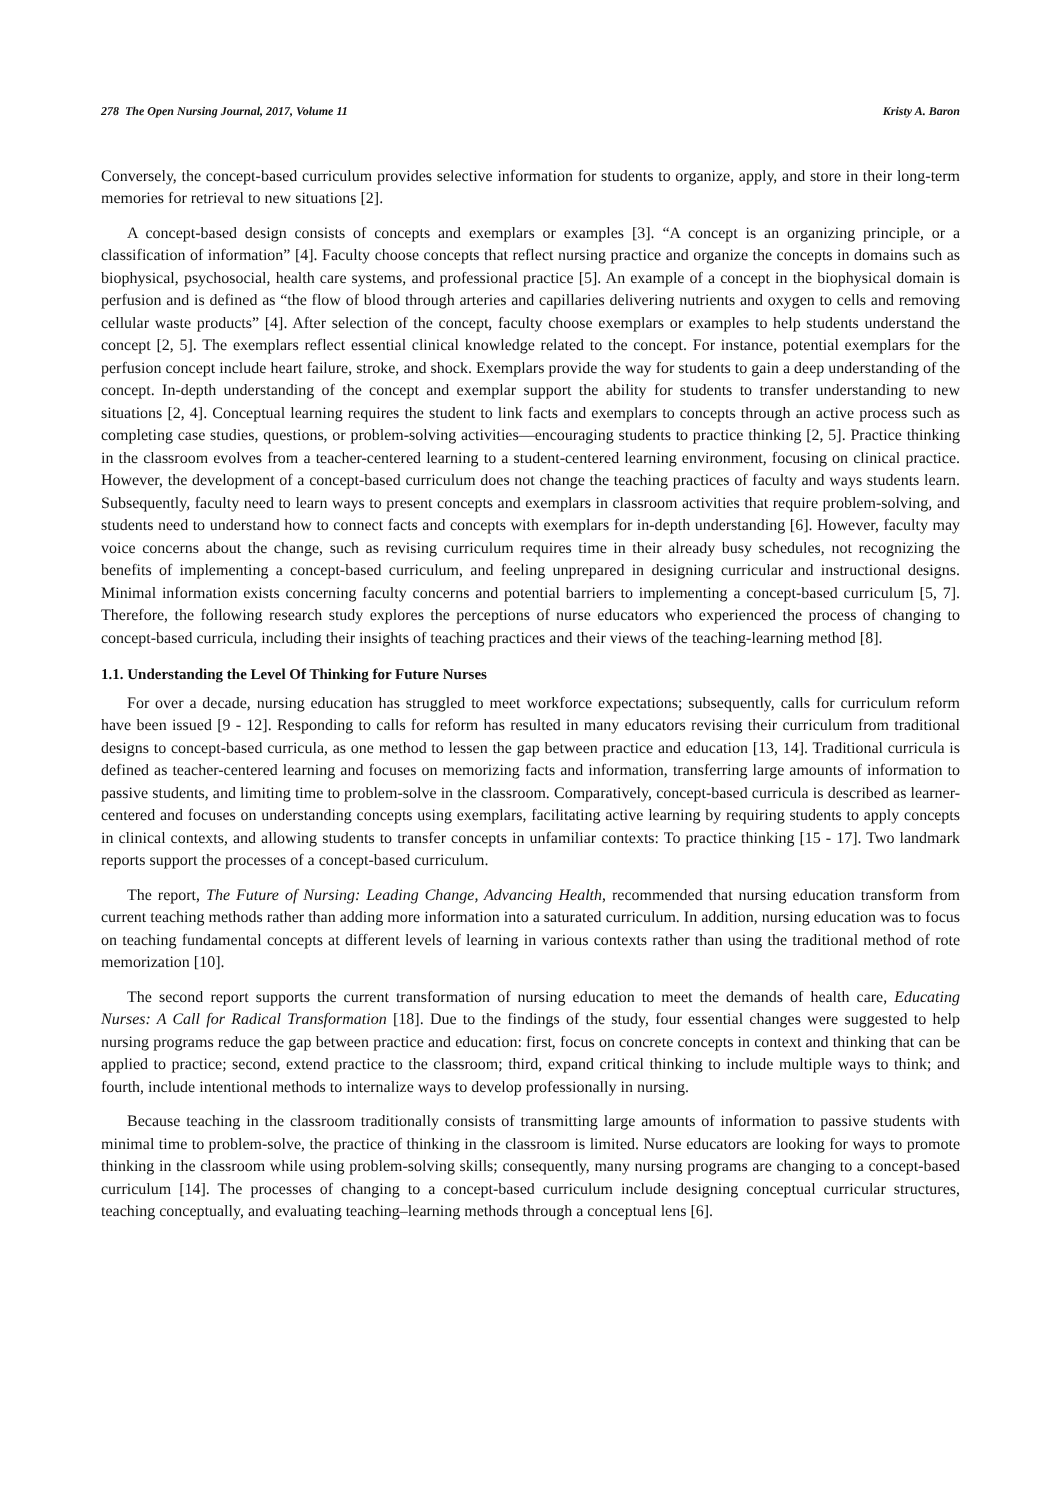278 The Open Nursing Journal, 2017, Volume 11 Kristy A. Baron
Conversely, the concept-based curriculum provides selective information for students to organize, apply, and store in their long-term memories for retrieval to new situations [2].
A concept-based design consists of concepts and exemplars or examples [3]. “A concept is an organizing principle, or a classification of information” [4]. Faculty choose concepts that reflect nursing practice and organize the concepts in domains such as biophysical, psychosocial, health care systems, and professional practice [5]. An example of a concept in the biophysical domain is perfusion and is defined as “the flow of blood through arteries and capillaries delivering nutrients and oxygen to cells and removing cellular waste products” [4]. After selection of the concept, faculty choose exemplars or examples to help students understand the concept [2, 5]. The exemplars reflect essential clinical knowledge related to the concept. For instance, potential exemplars for the perfusion concept include heart failure, stroke, and shock. Exemplars provide the way for students to gain a deep understanding of the concept. In-depth understanding of the concept and exemplar support the ability for students to transfer understanding to new situations [2, 4]. Conceptual learning requires the student to link facts and exemplars to concepts through an active process such as completing case studies, questions, or problem-solving activities—encouraging students to practice thinking [2, 5]. Practice thinking in the classroom evolves from a teacher-centered learning to a student-centered learning environment, focusing on clinical practice. However, the development of a concept-based curriculum does not change the teaching practices of faculty and ways students learn. Subsequently, faculty need to learn ways to present concepts and exemplars in classroom activities that require problem-solving, and students need to understand how to connect facts and concepts with exemplars for in-depth understanding [6]. However, faculty may voice concerns about the change, such as revising curriculum requires time in their already busy schedules, not recognizing the benefits of implementing a concept-based curriculum, and feeling unprepared in designing curricular and instructional designs. Minimal information exists concerning faculty concerns and potential barriers to implementing a concept-based curriculum [5, 7]. Therefore, the following research study explores the perceptions of nurse educators who experienced the process of changing to concept-based curricula, including their insights of teaching practices and their views of the teaching-learning method [8].
1.1. Understanding the Level Of Thinking for Future Nurses
For over a decade, nursing education has struggled to meet workforce expectations; subsequently, calls for curriculum reform have been issued [9 - 12]. Responding to calls for reform has resulted in many educators revising their curriculum from traditional designs to concept-based curricula, as one method to lessen the gap between practice and education [13, 14]. Traditional curricula is defined as teacher-centered learning and focuses on memorizing facts and information, transferring large amounts of information to passive students, and limiting time to problem-solve in the classroom. Comparatively, concept-based curricula is described as learner-centered and focuses on understanding concepts using exemplars, facilitating active learning by requiring students to apply concepts in clinical contexts, and allowing students to transfer concepts in unfamiliar contexts: To practice thinking [15 - 17]. Two landmark reports support the processes of a concept-based curriculum.
The report, The Future of Nursing: Leading Change, Advancing Health, recommended that nursing education transform from current teaching methods rather than adding more information into a saturated curriculum. In addition, nursing education was to focus on teaching fundamental concepts at different levels of learning in various contexts rather than using the traditional method of rote memorization [10].
The second report supports the current transformation of nursing education to meet the demands of health care, Educating Nurses: A Call for Radical Transformation [18]. Due to the findings of the study, four essential changes were suggested to help nursing programs reduce the gap between practice and education: first, focus on concrete concepts in context and thinking that can be applied to practice; second, extend practice to the classroom; third, expand critical thinking to include multiple ways to think; and fourth, include intentional methods to internalize ways to develop professionally in nursing.
Because teaching in the classroom traditionally consists of transmitting large amounts of information to passive students with minimal time to problem-solve, the practice of thinking in the classroom is limited. Nurse educators are looking for ways to promote thinking in the classroom while using problem-solving skills; consequently, many nursing programs are changing to a concept-based curriculum [14]. The processes of changing to a concept-based curriculum include designing conceptual curricular structures, teaching conceptually, and evaluating teaching–learning methods through a conceptual lens [6].